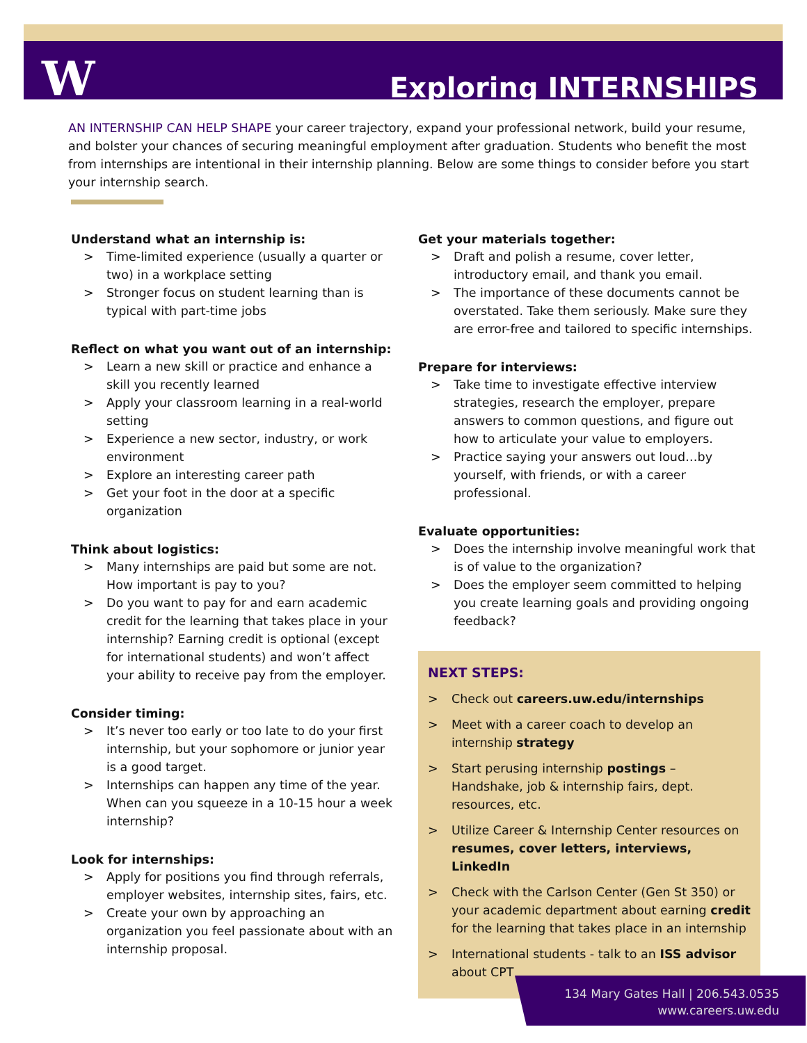W Exploring INTERNSHIPS
AN INTERNSHIP CAN HELP SHAPE your career trajectory, expand your professional network, build your resume, and bolster your chances of securing meaningful employment after graduation. Students who benefit the most from internships are intentional in their internship planning. Below are some things to consider before you start your internship search.
Understand what an internship is:
> Time-limited experience (usually a quarter or two) in a workplace setting
> Stronger focus on student learning than is typical with part-time jobs
Reflect on what you want out of an internship:
> Learn a new skill or practice and enhance a skill you recently learned
> Apply your classroom learning in a real-world setting
> Experience a new sector, industry, or work environment
> Explore an interesting career path
> Get your foot in the door at a specific organization
Think about logistics:
> Many internships are paid but some are not. How important is pay to you?
> Do you want to pay for and earn academic credit for the learning that takes place in your internship? Earning credit is optional (except for international students) and won’t affect your ability to receive pay from the employer.
Consider timing:
> It’s never too early or too late to do your first internship, but your sophomore or junior year is a good target.
> Internships can happen any time of the year. When can you squeeze in a 10-15 hour a week internship?
Look for internships:
> Apply for positions you find through referrals, employer websites, internship sites, fairs, etc.
> Create your own by approaching an organization you feel passionate about with an internship proposal.
Get your materials together:
> Draft and polish a resume, cover letter, introductory email, and thank you email.
> The importance of these documents cannot be overstated. Take them seriously. Make sure they are error-free and tailored to specific internships.
Prepare for interviews:
> Take time to investigate effective interview strategies, research the employer, prepare answers to common questions, and figure out how to articulate your value to employers.
> Practice saying your answers out loud…by yourself, with friends, or with a career professional.
Evaluate opportunities:
> Does the internship involve meaningful work that is of value to the organization?
> Does the employer seem committed to helping you create learning goals and providing ongoing feedback?
NEXT STEPS:
> Check out careers.uw.edu/internships
> Meet with a career coach to develop an internship strategy
> Start perusing internship postings – Handshake, job & internship fairs, dept. resources, etc.
> Utilize Career & Internship Center resources on resumes, cover letters, interviews, LinkedIn
> Check with the Carlson Center (Gen St 350) or your academic department about earning credit for the learning that takes place in an internship
> International students - talk to an ISS advisor about CPT
134 Mary Gates Hall | 206.543.0535
www.careers.uw.edu